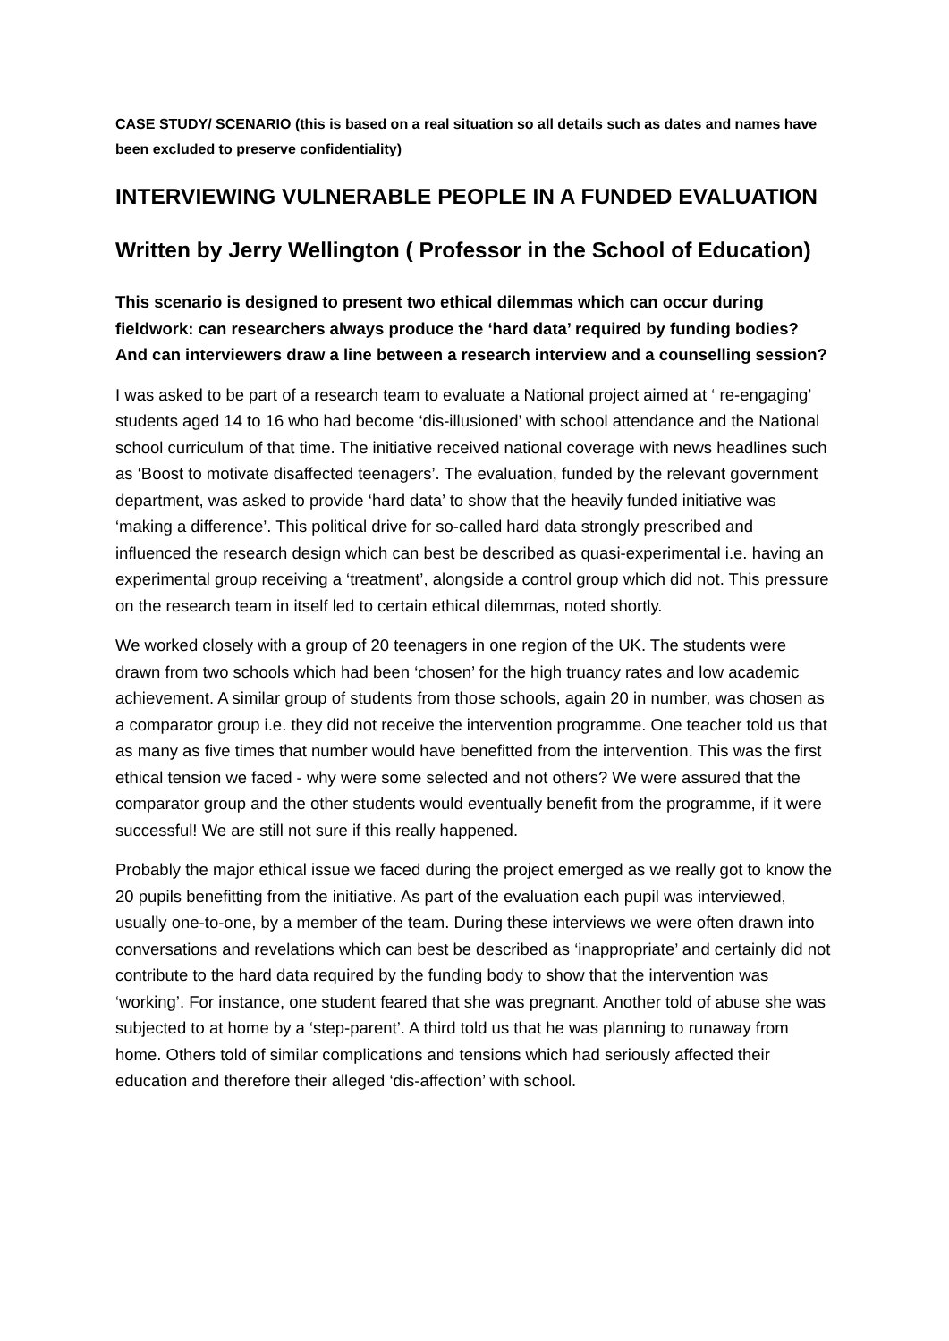CASE STUDY/ SCENARIO (this is based on a real situation so all details such as dates and names have been excluded to preserve confidentiality)
INTERVIEWING VULNERABLE PEOPLE IN A FUNDED EVALUATION
Written by Jerry Wellington ( Professor in the School of Education)
This scenario is designed to present two ethical dilemmas which can occur during fieldwork: can researchers always produce the ‘hard data’ required by funding bodies? And can interviewers draw a line between a research interview and a counselling session?
I was asked to be part of a research team to evaluate a National project aimed at ‘ re-engaging’ students aged 14 to 16 who had become ‘dis-illusioned’ with school attendance and the National school curriculum of that time. The initiative received national coverage with news headlines such as ‘Boost to motivate disaffected teenagers’. The evaluation, funded by the relevant government department, was asked to provide ‘hard data’ to show that the heavily funded initiative was ‘making a difference’. This political drive for so-called hard data strongly prescribed and influenced the research design which can best be described as quasi-experimental i.e. having an experimental group receiving a ‘treatment’, alongside a control group which did not. This pressure on the research team in itself led to certain ethical dilemmas, noted shortly.
We worked closely with a group of 20 teenagers in one region of the UK. The students were drawn from two schools which had been ‘chosen’ for the high truancy rates and low academic achievement. A similar group of students from those schools, again 20 in number, was chosen as a comparator group i.e. they did not receive the intervention programme. One teacher told us that as many as five times that number would have benefitted from the intervention. This was the first ethical tension we faced - why were some selected and not others? We were assured that the comparator group and the other students would eventually benefit from the programme, if it were successful! We are still not sure if this really happened.
Probably the major ethical issue we faced during the project emerged as we really got to know the 20 pupils benefitting from the initiative. As part of the evaluation each pupil was interviewed, usually one-to-one, by a member of the team. During these interviews we were often drawn into conversations and revelations which can best be described as ‘inappropriate’ and certainly did not contribute to the hard data required by the funding body to show that the intervention was ‘working’. For instance, one student feared that she was pregnant. Another told of abuse she was subjected to at home by a ‘step-parent’. A third told us that he was planning to runaway from home. Others told of similar complications and tensions which had seriously affected their education and therefore their alleged ‘dis-affection’ with school.